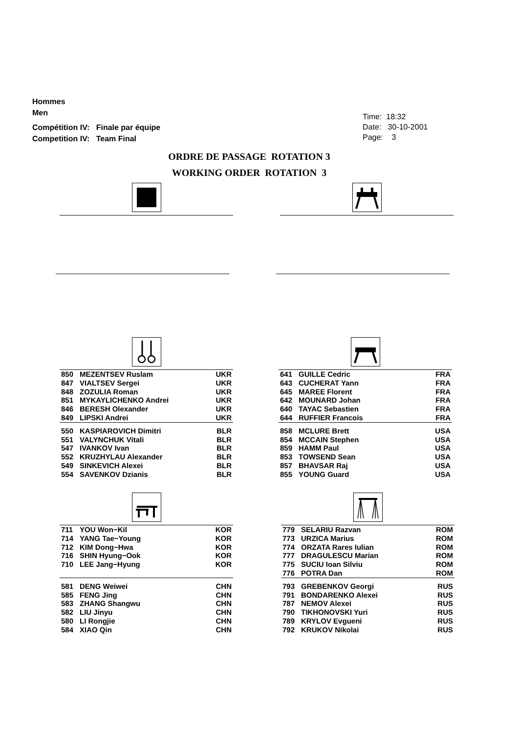Hommes
Men
Compétition IV: Finale par équipe
Competition IV: Team Final
Time: 18:32
Date: 30-10-2001
Page: 3
ORDRE DE PASSAGE ROTATION 3
WORKING ORDER ROTATION 3
| 850 | MEZENTSEV Ruslam | UKR |
| 847 | VIALTSEV Sergei | UKR |
| 848 | ZOZULIA Roman | UKR |
| 851 | MYKAYLICHENKO Andrei | UKR |
| 846 | BERESH Olexander | UKR |
| 849 | LIPSKI Andrei | UKR |
| 550 | KASPIAROVICH Dimitri | BLR |
| 551 | VALYNCHUK Vitali | BLR |
| 547 | IVANKOV Ivan | BLR |
| 552 | KRUZHYLAU Alexander | BLR |
| 549 | SINKEVICH Alexei | BLR |
| 554 | SAVENKOV Dzianis | BLR |
| 641 | GUILLE Cedric | FRA |
| 643 | CUCHERAT Yann | FRA |
| 645 | MAREE Florent | FRA |
| 642 | MOUNARD Johan | FRA |
| 640 | TAYAC Sebastien | FRA |
| 644 | RUFFIER Francois | FRA |
| 858 | MCLURE Brett | USA |
| 854 | MCCAIN Stephen | USA |
| 859 | HAMM Paul | USA |
| 853 | TOWSEND Sean | USA |
| 857 | BHAVSAR Raj | USA |
| 855 | YOUNG Guard | USA |
| 711 | YOU Won−Kil | KOR |
| 714 | YANG Tae−Young | KOR |
| 712 | KIM Dong−Hwa | KOR |
| 716 | SHIN Hyung−Ook | KOR |
| 710 | LEE Jang−Hyung | KOR |
| 581 | DENG Weiwei | CHN |
| 585 | FENG Jing | CHN |
| 583 | ZHANG Shangwu | CHN |
| 582 | LIU Jinyu | CHN |
| 580 | LI Rongjie | CHN |
| 584 | XIAO Qin | CHN |
| 779 | SELARIU Razvan | ROM |
| 773 | URZICA Marius | ROM |
| 774 | ORZATA Rares Iulian | ROM |
| 777 | DRAGULESCU Marian | ROM |
| 775 | SUCIU Ioan Silviu | ROM |
| 776 | POTRA Dan | ROM |
| 793 | GREBENKOV Georgi | RUS |
| 791 | BONDARENKO Alexei | RUS |
| 787 | NEMOV Alexei | RUS |
| 790 | TIKHONOVSKI Yuri | RUS |
| 789 | KRYLOV Evgueni | RUS |
| 792 | KRUKOV Nikolai | RUS |